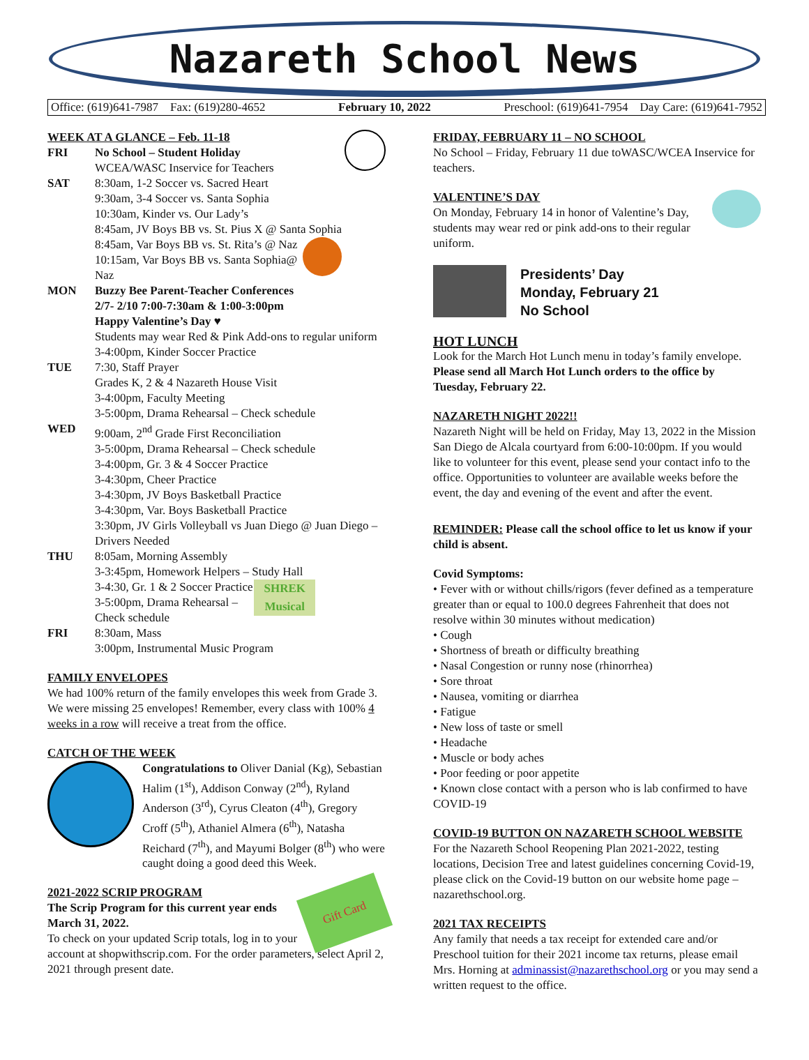Nazareth School News
Office: (619)641-7987 Fax: (619)280-4652 February 10, 2022 Preschool: (619)641-7954 Day Care: (619)641-7952
WEEK AT A GLANCE – Feb. 11-18
FRI No School – Student Holiday
WCEA/WASC Inservice for Teachers
SAT 8:30am, 1-2 Soccer vs. Sacred Heart
9:30am, 3-4 Soccer vs. Santa Sophia
10:30am, Kinder vs. Our Lady’s
8:45am, JV Boys BB vs. St. Pius X @ Santa Sophia
8:45am, Var Boys BB vs. St. Rita’s @ Naz
10:15am, Var Boys BB vs. Santa Sophia@ Naz
MON Buzzy Bee Parent-Teacher Conferences
2/7- 2/10 7:00-7:30am & 1:00-3:00pm
Happy Valentine’s Day ♥
Students may wear Red & Pink Add-ons to regular uniform
3-4:00pm, Kinder Soccer Practice
TUE 7:30, Staff Prayer
Grades K, 2 & 4 Nazareth House Visit
3-4:00pm, Faculty Meeting
3-5:00pm, Drama Rehearsal – Check schedule
WED 9:00am, 2<sup>nd</sup> Grade First Reconciliation
3-5:00pm, Drama Rehearsal – Check schedule
3-4:00pm, Gr. 3 & 4 Soccer Practice
3-4:30pm, Cheer Practice
3-4:30pm, JV Boys Basketball Practice
3-4:30pm, Var. Boys Basketball Practice
3:30pm, JV Girls Volleyball vs Juan Diego @ Juan Diego – Drivers Needed
THU 8:05am, Morning Assembly
3-3:45pm, Homework Helpers – Study Hall
SHREK
Musical 3-4:30, Gr. 1 & 2 Soccer Practice
3-5:00pm, Drama Rehearsal – Check schedule
FRI 8:30am, Mass
3:00pm, Instrumental Music Program
FAMILY ENVELOPES
We had 100% return of the family envelopes this week from Grade 3. We were missing 25 envelopes! Remember, every class with 100% 4 weeks in a row will receive a treat from the office.
CATCH OF THE WEEK
Congratulations to Oliver Danial (Kg), Sebastian Halim (1<sup>st</sup>), Addison Conway (2<sup>nd</sup>), Ryland Anderson (3<sup>rd</sup>), Cyrus Cleaton (4<sup>th</sup>), Gregory Croff (5<sup>th</sup>), Athaniel Almera (6<sup>th</sup>), Natasha Reichard (7<sup>th</sup>), and Mayumi Bolger (8<sup>th</sup>) who were caught doing a good deed this Week.
Gift Card
2021-2022 SCRIP PROGRAM
The Scrip Program for this current year ends March 31, 2022.
To check on your updated Scrip totals, log in to your account at shopwithscrip.com. For the order parameters, select April 2, 2021 through present date.
FRIDAY, FEBRUARY 11 – NO SCHOOL
No School – Friday, February 11 due toWASC/WCEA Inservice for teachers.
VALENTINE’S DAY
On Monday, February 14 in honor of Valentine’s Day, students may wear red or pink add-ons to their regular uniform.
Presidents’ Day
Monday, February 21
No School
HOT LUNCH
Look for the March Hot Lunch menu in today’s family envelope. Please send all March Hot Lunch orders to the office by Tuesday, February 22.
NAZARETH NIGHT 2022!!
Nazareth Night will be held on Friday, May 13, 2022 in the Mission San Diego de Alcala courtyard from 6:00-10:00pm. If you would like to volunteer for this event, please send your contact info to the office. Opportunities to volunteer are available weeks before the event, the day and evening of the event and after the event.
REMINDER: Please call the school office to let us know if your child is absent.
Covid Symptoms:
• Fever with or without chills/rigors (fever defined as a temperature greater than or equal to 100.0 degrees Fahrenheit that does not resolve within 30 minutes without medication)
• Cough
• Shortness of breath or difficulty breathing
• Nasal Congestion or runny nose (rhinorrhea)
• Sore throat
• Nausea, vomiting or diarrhea
• Fatigue
• New loss of taste or smell
• Headache
• Muscle or body aches
• Poor feeding or poor appetite
• Known close contact with a person who is lab confirmed to have COVID-19
COVID-19 BUTTON ON NAZARETH SCHOOL WEBSITE
For the Nazareth School Reopening Plan 2021-2022, testing locations, Decision Tree and latest guidelines concerning Covid-19, please click on the Covid-19 button on our website home page – nazarethschool.org.
2021 TAX RECEIPTS
Any family that needs a tax receipt for extended care and/or Preschool tuition for their 2021 income tax returns, please email Mrs. Horning at adminassist@nazarethschool.org or you may send a written request to the office.